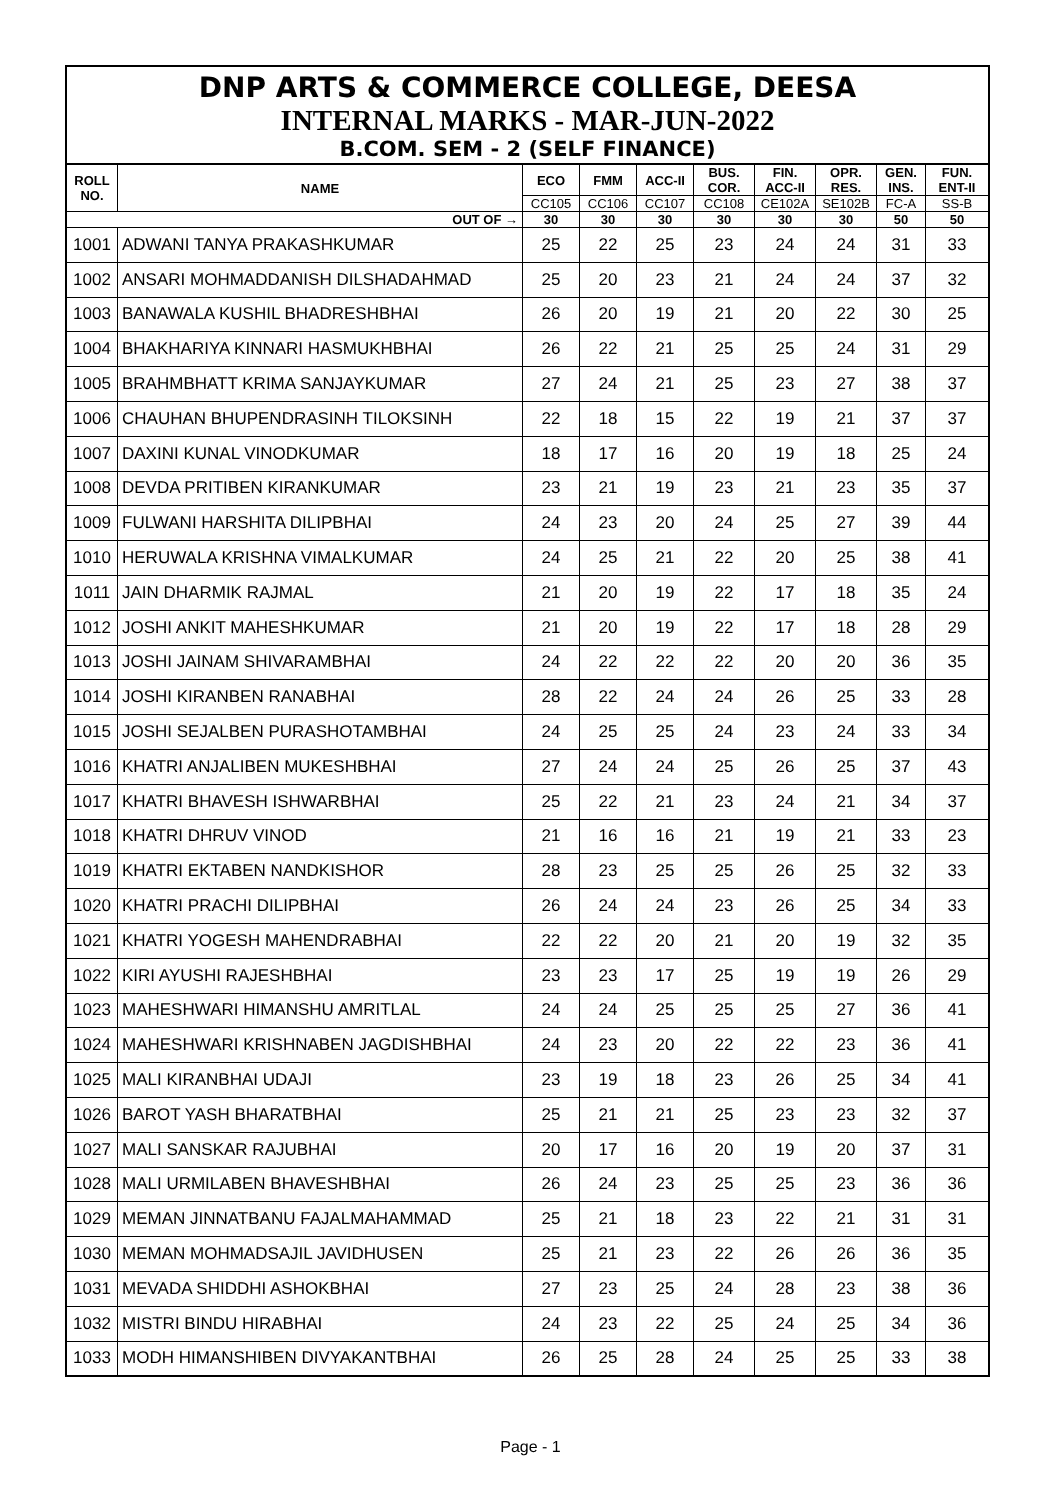DNP ARTS & COMMERCE COLLEGE, DEESA
INTERNAL MARKS - MAR-JUN-2022
B.COM. SEM - 2 (SELF FINANCE)
| ROLL NO. | NAME | ECO | FMM | ACC-II | BUS. COR. | FIN. ACC-II | OPR. RES. | GEN. INS. | FUN. ENT-II |
| --- | --- | --- | --- | --- | --- | --- | --- | --- | --- |
| | | CC105 | CC106 | CC107 | CC108 | CE102A | SE102B | FC-A | SS-B |
| OUT OF → | | 30 | 30 | 30 | 30 | 30 | 30 | 50 | 50 |
| 1001 | ADWANI TANYA PRAKASHKUMAR | 25 | 22 | 25 | 23 | 24 | 24 | 31 | 33 |
| 1002 | ANSARI MOHMADDANISH DILSHADAHMAD | 25 | 20 | 23 | 21 | 24 | 24 | 37 | 32 |
| 1003 | BANAWALA KUSHIL BHADRESHBHAI | 26 | 20 | 19 | 21 | 20 | 22 | 30 | 25 |
| 1004 | BHAKHARIYA KINNARI HASMUKHBHAI | 26 | 22 | 21 | 25 | 25 | 24 | 31 | 29 |
| 1005 | BRAHMBHATT KRIMA SANJAYKUMAR | 27 | 24 | 21 | 25 | 23 | 27 | 38 | 37 |
| 1006 | CHAUHAN BHUPENDRASINH TILOKSINH | 22 | 18 | 15 | 22 | 19 | 21 | 37 | 37 |
| 1007 | DAXINI KUNAL VINODKUMAR | 18 | 17 | 16 | 20 | 19 | 18 | 25 | 24 |
| 1008 | DEVDA PRITIBEN KIRANKUMAR | 23 | 21 | 19 | 23 | 21 | 23 | 35 | 37 |
| 1009 | FULWANI HARSHITA DILIPBHAI | 24 | 23 | 20 | 24 | 25 | 27 | 39 | 44 |
| 1010 | HERUWALA KRISHNA VIMALKUMAR | 24 | 25 | 21 | 22 | 20 | 25 | 38 | 41 |
| 1011 | JAIN DHARMIK RAJMAL | 21 | 20 | 19 | 22 | 17 | 18 | 35 | 24 |
| 1012 | JOSHI ANKIT MAHESHKUMAR | 21 | 20 | 19 | 22 | 17 | 18 | 28 | 29 |
| 1013 | JOSHI JAINAM SHIVARAMBHAI | 24 | 22 | 22 | 22 | 20 | 20 | 36 | 35 |
| 1014 | JOSHI KIRANBEN RANABHAI | 28 | 22 | 24 | 24 | 26 | 25 | 33 | 28 |
| 1015 | JOSHI SEJALBEN PURASHOTAMBHAI | 24 | 25 | 25 | 24 | 23 | 24 | 33 | 34 |
| 1016 | KHATRI ANJALIBEN MUKESHBHAI | 27 | 24 | 24 | 25 | 26 | 25 | 37 | 43 |
| 1017 | KHATRI BHAVESH ISHWARBHAI | 25 | 22 | 21 | 23 | 24 | 21 | 34 | 37 |
| 1018 | KHATRI DHRUV VINOD | 21 | 16 | 16 | 21 | 19 | 21 | 33 | 23 |
| 1019 | KHATRI EKTABEN NANDKISHOR | 28 | 23 | 25 | 25 | 26 | 25 | 32 | 33 |
| 1020 | KHATRI PRACHI DILIPBHAI | 26 | 24 | 24 | 23 | 26 | 25 | 34 | 33 |
| 1021 | KHATRI YOGESH MAHENDRABHAI | 22 | 22 | 20 | 21 | 20 | 19 | 32 | 35 |
| 1022 | KIRI AYUSHI RAJESHBHAI | 23 | 23 | 17 | 25 | 19 | 19 | 26 | 29 |
| 1023 | MAHESHWARI HIMANSHU AMRITLAL | 24 | 24 | 25 | 25 | 25 | 27 | 36 | 41 |
| 1024 | MAHESHWARI KRISHNABEN JAGDISHBHAI | 24 | 23 | 20 | 22 | 22 | 23 | 36 | 41 |
| 1025 | MALI KIRANBHAI UDAJI | 23 | 19 | 18 | 23 | 26 | 25 | 34 | 41 |
| 1026 | BAROT YASH BHARATBHAI | 25 | 21 | 21 | 25 | 23 | 23 | 32 | 37 |
| 1027 | MALI SANSKAR RAJUBHAI | 20 | 17 | 16 | 20 | 19 | 20 | 37 | 31 |
| 1028 | MALI URMILABEN BHAVESHBHAI | 26 | 24 | 23 | 25 | 25 | 23 | 36 | 36 |
| 1029 | MEMAN JINNATBANU FAJALMAHAMMAD | 25 | 21 | 18 | 23 | 22 | 21 | 31 | 31 |
| 1030 | MEMAN MOHMADSAJIL JAVIDHUSEN | 25 | 21 | 23 | 22 | 26 | 26 | 36 | 35 |
| 1031 | MEVADA SHIDDHI ASHOKBHAI | 27 | 23 | 25 | 24 | 28 | 23 | 38 | 36 |
| 1032 | MISTRI BINDU HIRABHAI | 24 | 23 | 22 | 25 | 24 | 25 | 34 | 36 |
| 1033 | MODH HIMANSHIBEN DIVYAKANTBHAI | 26 | 25 | 28 | 24 | 25 | 25 | 33 | 38 |
Page - 1